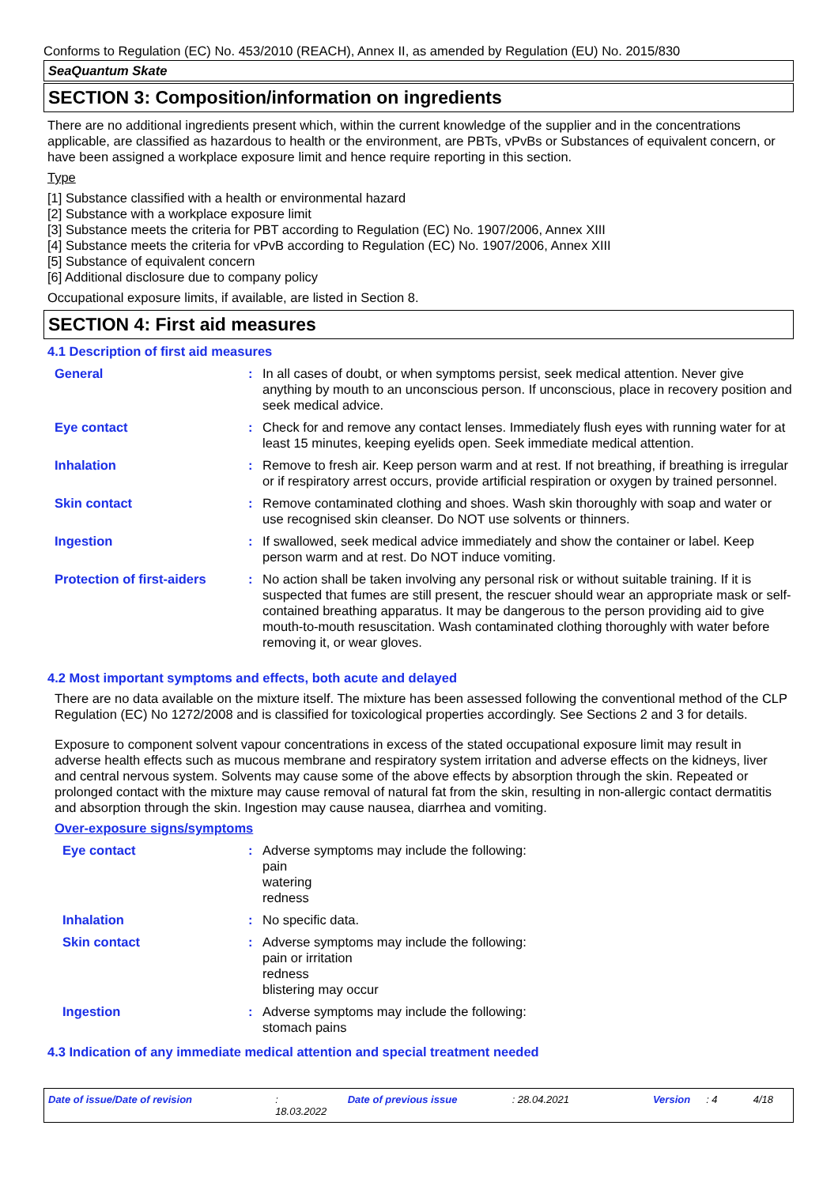Conforms to Regulation (EC) No. 453/2010 (REACH), Annex II, as amended by Regulation (EU) No. 2015/830
SeaQuantum Skate
SECTION 3: Composition/information on ingredients
There are no additional ingredients present which, within the current knowledge of the supplier and in the concentrations applicable, are classified as hazardous to health or the environment, are PBTs, vPvBs or Substances of equivalent concern, or have been assigned a workplace exposure limit and hence require reporting in this section.
Type
[1] Substance classified with a health or environmental hazard
[2] Substance with a workplace exposure limit
[3] Substance meets the criteria for PBT according to Regulation (EC) No. 1907/2006, Annex XIII
[4] Substance meets the criteria for vPvB according to Regulation (EC) No. 1907/2006, Annex XIII
[5] Substance of equivalent concern
[6] Additional disclosure due to company policy
Occupational exposure limits, if available, are listed in Section 8.
SECTION 4: First aid measures
4.1 Description of first aid measures
| General | : | In all cases of doubt, or when symptoms persist, seek medical attention. Never give anything by mouth to an unconscious person. If unconscious, place in recovery position and seek medical advice. |
| Eye contact | : | Check for and remove any contact lenses. Immediately flush eyes with running water for at least 15 minutes, keeping eyelids open. Seek immediate medical attention. |
| Inhalation | : | Remove to fresh air. Keep person warm and at rest. If not breathing, if breathing is irregular or if respiratory arrest occurs, provide artificial respiration or oxygen by trained personnel. |
| Skin contact | : | Remove contaminated clothing and shoes. Wash skin thoroughly with soap and water or use recognised skin cleanser. Do NOT use solvents or thinners. |
| Ingestion | : | If swallowed, seek medical advice immediately and show the container or label. Keep person warm and at rest. Do NOT induce vomiting. |
| Protection of first-aiders | : | No action shall be taken involving any personal risk or without suitable training. If it is suspected that fumes are still present, the rescuer should wear an appropriate mask or self-contained breathing apparatus. It may be dangerous to the person providing aid to give mouth-to-mouth resuscitation. Wash contaminated clothing thoroughly with water before removing it, or wear gloves. |
4.2 Most important symptoms and effects, both acute and delayed
There are no data available on the mixture itself. The mixture has been assessed following the conventional method of the CLP Regulation (EC) No 1272/2008 and is classified for toxicological properties accordingly. See Sections 2 and 3 for details.
Exposure to component solvent vapour concentrations in excess of the stated occupational exposure limit may result in adverse health effects such as mucous membrane and respiratory system irritation and adverse effects on the kidneys, liver and central nervous system. Solvents may cause some of the above effects by absorption through the skin. Repeated or prolonged contact with the mixture may cause removal of natural fat from the skin, resulting in non-allergic contact dermatitis and absorption through the skin. Ingestion may cause nausea, diarrhea and vomiting.
Over-exposure signs/symptoms
| Eye contact | : | Adverse symptoms may include the following: pain watering redness |
| Inhalation | : | No specific data. |
| Skin contact | : | Adverse symptoms may include the following: pain or irritation redness blistering may occur |
| Ingestion | : | Adverse symptoms may include the following: stomach pains |
4.3 Indication of any immediate medical attention and special treatment needed
Date of issue/Date of revision: 18.03.2022 Date of previous issue: 28.04.2021 Version: 4 4/18